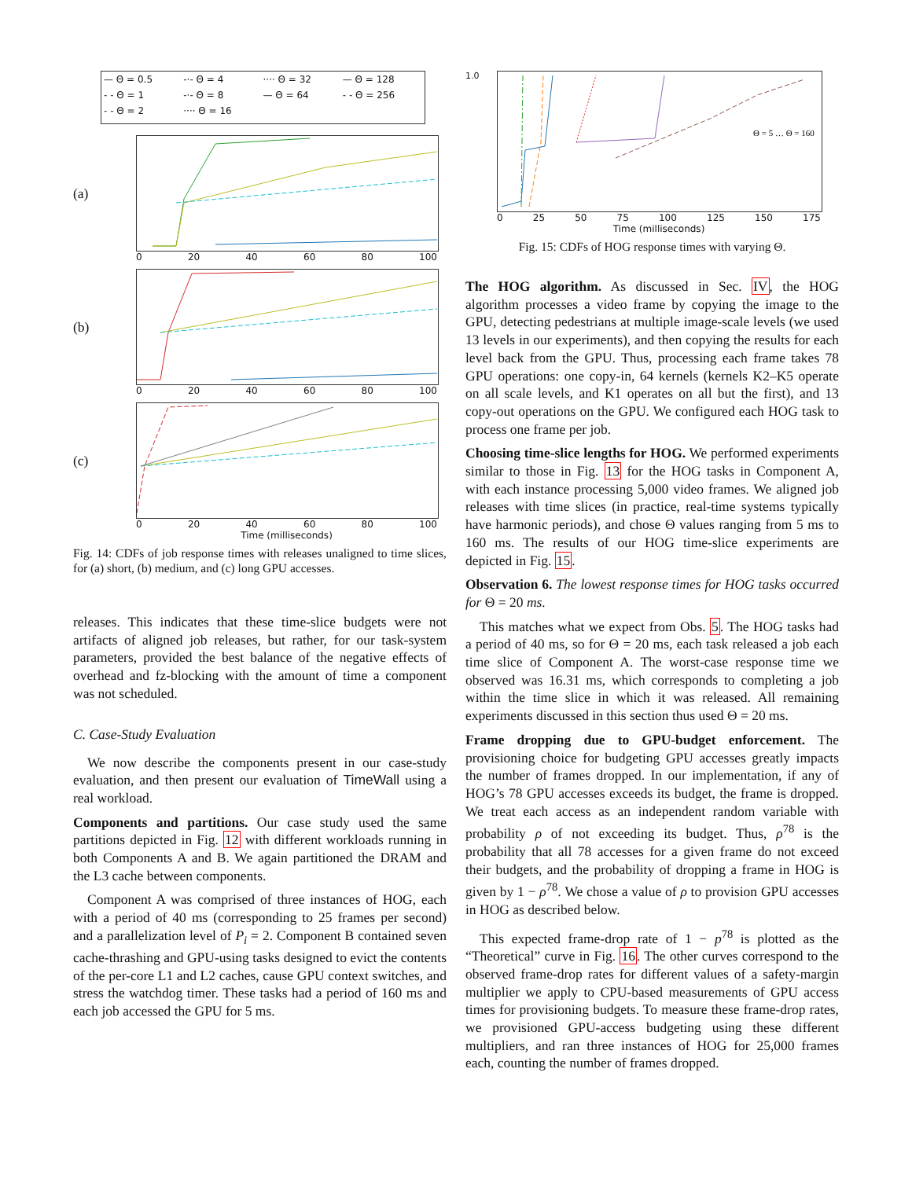— Θ = 0.5 -·- Θ = 4 ···· Θ = 32 — Θ = 128 - - Θ = 1 -·- Θ = 8 — Θ = 64 - - Θ = 256 - - Θ = 2 ···· Θ = 16
(a)
0 20 40 60 80 100
(b)
0 20 40 60 80 100
(c)
0 20 40 60 80 100
Time (milliseconds)
Fig. 14: CDFs of job response times with releases unaligned to time slices, for (a) short, (b) medium, and (c) long GPU accesses.
releases. This indicates that these time-slice budgets were not artifacts of aligned job releases, but rather, for our task-system parameters, provided the best balance of the negative effects of overhead and fz-blocking with the amount of time a component was not scheduled.
C. Case-Study Evaluation
We now describe the components present in our case-study evaluation, and then present our evaluation of TimeWall using a real workload.
Components and partitions. Our case study used the same partitions depicted in Fig. 12 with different workloads running in both Components A and B. We again partitioned the DRAM and the L3 cache between components.
Component A was comprised of three instances of HOG, each with a period of 40 ms (corresponding to 25 frames per second) and a parallelization level of P<sub>i</sub> = 2. Component B contained seven cache-thrashing and GPU-using tasks designed to evict the contents of the per-core L1 and L2 caches, cause GPU context switches, and stress the watchdog timer. These tasks had a period of 160 ms and each job accessed the GPU for 5 ms.
1.0
Θ = 5 … Θ = 160
0 25 50 75 100 125 150 175
Time (milliseconds)
Fig. 15: CDFs of HOG response times with varying Θ.
The HOG algorithm. As discussed in Sec. IV, the HOG algorithm processes a video frame by copying the image to the GPU, detecting pedestrians at multiple image-scale levels (we used 13 levels in our experiments), and then copying the results for each level back from the GPU. Thus, processing each frame takes 78 GPU operations: one copy-in, 64 kernels (kernels K2–K5 operate on all scale levels, and K1 operates on all but the first), and 13 copy-out operations on the GPU. We configured each HOG task to process one frame per job.
Choosing time-slice lengths for HOG. We performed experiments similar to those in Fig. 13 for the HOG tasks in Component A, with each instance processing 5,000 video frames. We aligned job releases with time slices (in practice, real-time systems typically have harmonic periods), and chose Θ values ranging from 5 ms to 160 ms. The results of our HOG time-slice experiments are depicted in Fig. 15.
Observation 6. The lowest response times for HOG tasks occurred for Θ = 20 ms.
This matches what we expect from Obs. 5. The HOG tasks had a period of 40 ms, so for Θ = 20 ms, each task released a job each time slice of Component A. The worst-case response time we observed was 16.31 ms, which corresponds to completing a job within the time slice in which it was released. All remaining experiments discussed in this section thus used Θ = 20 ms.
Frame dropping due to GPU-budget enforcement. The provisioning choice for budgeting GPU accesses greatly impacts the number of frames dropped. In our implementation, if any of HOG’s 78 GPU accesses exceeds its budget, the frame is dropped. We treat each access as an independent random variable with probability ρ of not exceeding its budget. Thus, ρ<sup>78</sup> is the probability that all 78 accesses for a given frame do not exceed their budgets, and the probability of dropping a frame in HOG is given by 1 − ρ<sup>78</sup>. We chose a value of ρ to provision GPU accesses in HOG as described below.
This expected frame-drop rate of 1 − p<sup>78</sup> is plotted as the “Theoretical” curve in Fig. 16. The other curves correspond to the observed frame-drop rates for different values of a safety-margin multiplier we apply to CPU-based measurements of GPU access times for provisioning budgets. To measure these frame-drop rates, we provisioned GPU-access budgeting using these different multipliers, and ran three instances of HOG for 25,000 frames each, counting the number of frames dropped.